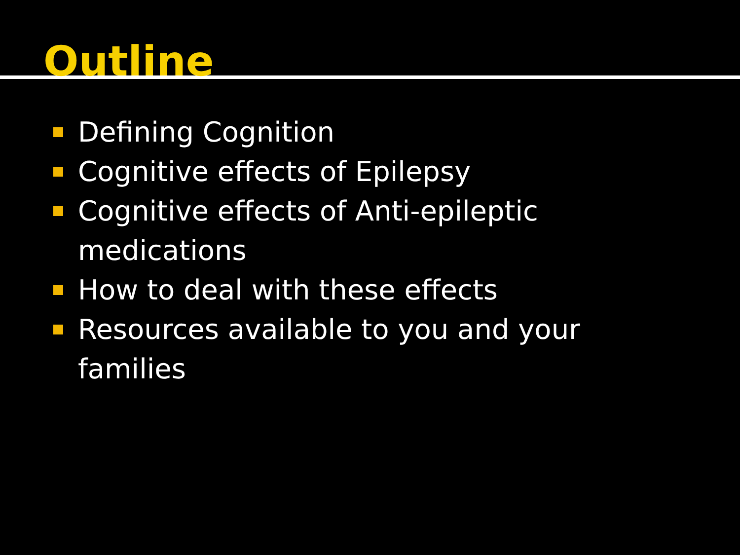Outline
Defining Cognition
Cognitive effects of Epilepsy
Cognitive effects of Anti-epileptic
medications
How to deal with these effects
Resources available to you and your families